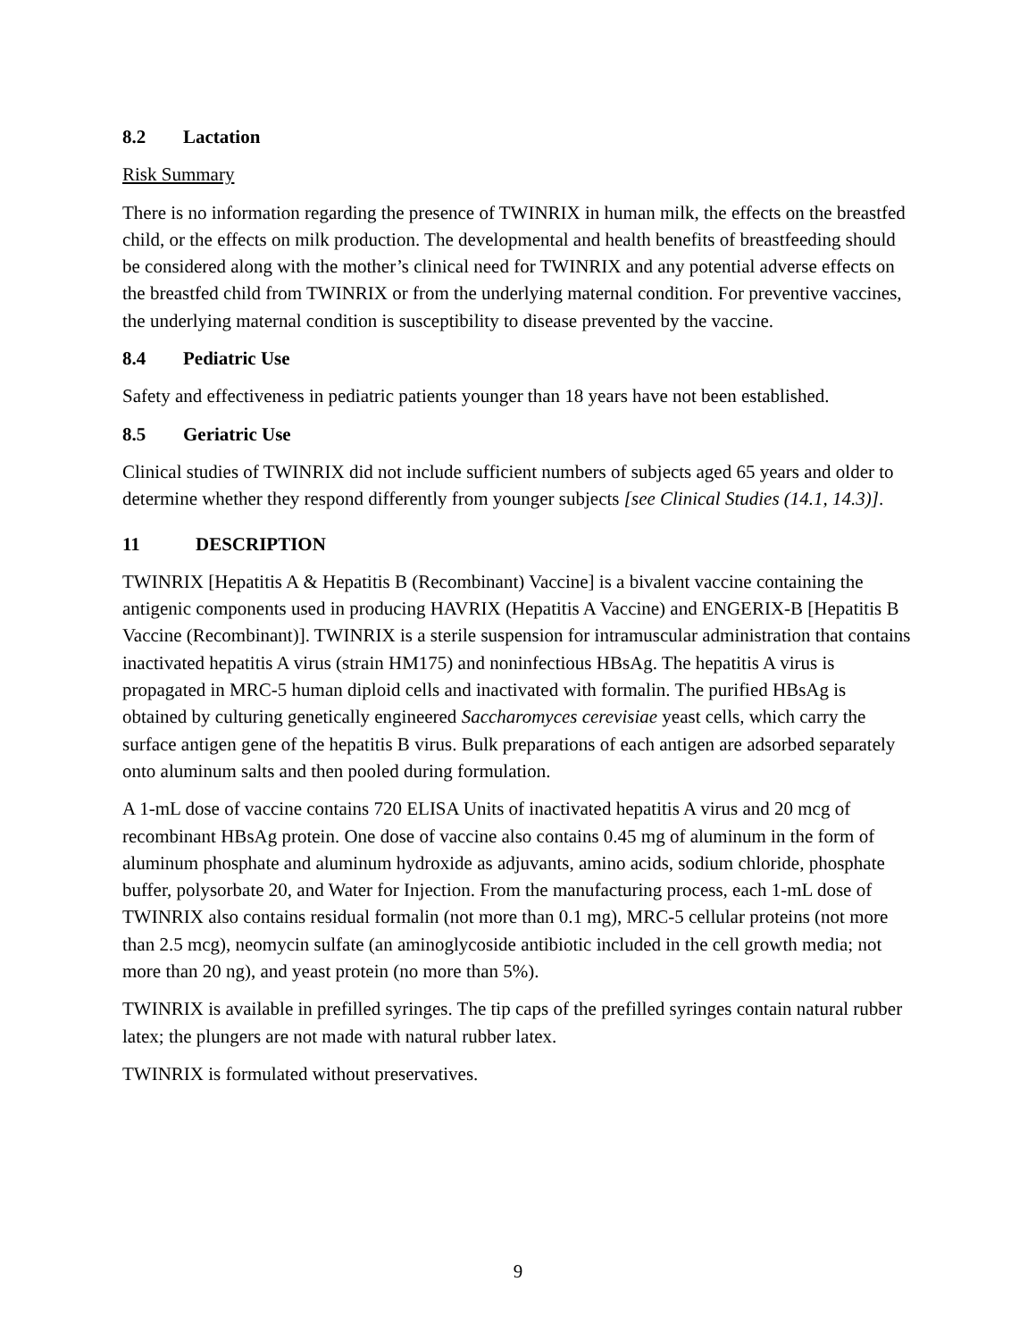8.2 Lactation
Risk Summary
There is no information regarding the presence of TWINRIX in human milk, the effects on the breastfed child, or the effects on milk production. The developmental and health benefits of breastfeeding should be considered along with the mother’s clinical need for TWINRIX and any potential adverse effects on the breastfed child from TWINRIX or from the underlying maternal condition. For preventive vaccines, the underlying maternal condition is susceptibility to disease prevented by the vaccine.
8.4 Pediatric Use
Safety and effectiveness in pediatric patients younger than 18 years have not been established.
8.5 Geriatric Use
Clinical studies of TWINRIX did not include sufficient numbers of subjects aged 65 years and older to determine whether they respond differently from younger subjects [see Clinical Studies (14.1, 14.3)].
11 DESCRIPTION
TWINRIX [Hepatitis A & Hepatitis B (Recombinant) Vaccine] is a bivalent vaccine containing the antigenic components used in producing HAVRIX (Hepatitis A Vaccine) and ENGERIX-B [Hepatitis B Vaccine (Recombinant)]. TWINRIX is a sterile suspension for intramuscular administration that contains inactivated hepatitis A virus (strain HM175) and noninfectious HBsAg. The hepatitis A virus is propagated in MRC-5 human diploid cells and inactivated with formalin. The purified HBsAg is obtained by culturing genetically engineered Saccharomyces cerevisiae yeast cells, which carry the surface antigen gene of the hepatitis B virus. Bulk preparations of each antigen are adsorbed separately onto aluminum salts and then pooled during formulation.
A 1-mL dose of vaccine contains 720 ELISA Units of inactivated hepatitis A virus and 20 mcg of recombinant HBsAg protein. One dose of vaccine also contains 0.45 mg of aluminum in the form of aluminum phosphate and aluminum hydroxide as adjuvants, amino acids, sodium chloride, phosphate buffer, polysorbate 20, and Water for Injection. From the manufacturing process, each 1-mL dose of TWINRIX also contains residual formalin (not more than 0.1 mg), MRC-5 cellular proteins (not more than 2.5 mcg), neomycin sulfate (an aminoglycoside antibiotic included in the cell growth media; not more than 20 ng), and yeast protein (no more than 5%).
TWINRIX is available in prefilled syringes. The tip caps of the prefilled syringes contain natural rubber latex; the plungers are not made with natural rubber latex.
TWINRIX is formulated without preservatives.
9